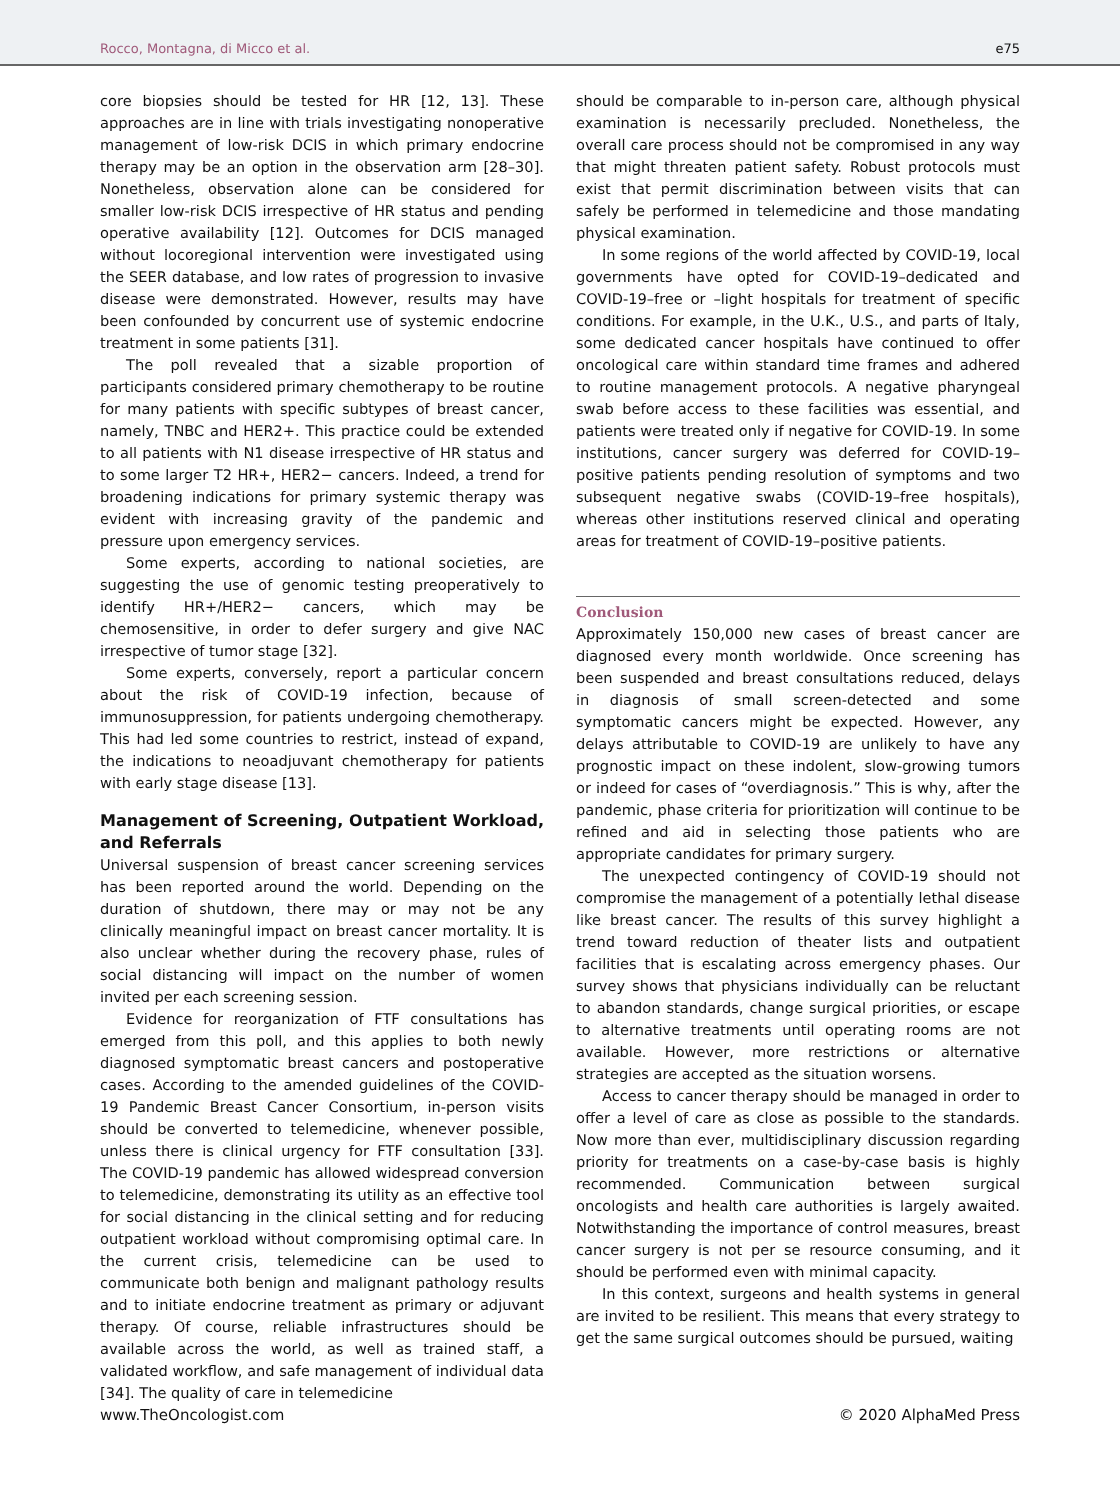Rocco, Montagna, di Micco et al. e75
core biopsies should be tested for HR [12, 13]. These approaches are in line with trials investigating nonoperative management of low-risk DCIS in which primary endocrine therapy may be an option in the observation arm [28–30]. Nonetheless, observation alone can be considered for smaller low-risk DCIS irrespective of HR status and pending operative availability [12]. Outcomes for DCIS managed without locoregional intervention were investigated using the SEER database, and low rates of progression to invasive disease were demonstrated. However, results may have been confounded by concurrent use of systemic endocrine treatment in some patients [31].
The poll revealed that a sizable proportion of participants considered primary chemotherapy to be routine for many patients with specific subtypes of breast cancer, namely, TNBC and HER2+. This practice could be extended to all patients with N1 disease irrespective of HR status and to some larger T2 HR+, HER2− cancers. Indeed, a trend for broadening indications for primary systemic therapy was evident with increasing gravity of the pandemic and pressure upon emergency services.
Some experts, according to national societies, are suggesting the use of genomic testing preoperatively to identify HR+/HER2− cancers, which may be chemosensitive, in order to defer surgery and give NAC irrespective of tumor stage [32].
Some experts, conversely, report a particular concern about the risk of COVID-19 infection, because of immunosuppression, for patients undergoing chemotherapy. This had led some countries to restrict, instead of expand, the indications to neoadjuvant chemotherapy for patients with early stage disease [13].
Management of Screening, Outpatient Workload, and Referrals
Universal suspension of breast cancer screening services has been reported around the world. Depending on the duration of shutdown, there may or may not be any clinically meaningful impact on breast cancer mortality. It is also unclear whether during the recovery phase, rules of social distancing will impact on the number of women invited per each screening session.
Evidence for reorganization of FTF consultations has emerged from this poll, and this applies to both newly diagnosed symptomatic breast cancers and postoperative cases. According to the amended guidelines of the COVID-19 Pandemic Breast Cancer Consortium, in-person visits should be converted to telemedicine, whenever possible, unless there is clinical urgency for FTF consultation [33]. The COVID-19 pandemic has allowed widespread conversion to telemedicine, demonstrating its utility as an effective tool for social distancing in the clinical setting and for reducing outpatient workload without compromising optimal care. In the current crisis, telemedicine can be used to communicate both benign and malignant pathology results and to initiate endocrine treatment as primary or adjuvant therapy. Of course, reliable infrastructures should be available across the world, as well as trained staff, a validated workflow, and safe management of individual data [34]. The quality of care in telemedicine
should be comparable to in-person care, although physical examination is necessarily precluded. Nonetheless, the overall care process should not be compromised in any way that might threaten patient safety. Robust protocols must exist that permit discrimination between visits that can safely be performed in telemedicine and those mandating physical examination.
In some regions of the world affected by COVID-19, local governments have opted for COVID-19–dedicated and COVID-19–free or –light hospitals for treatment of specific conditions. For example, in the U.K., U.S., and parts of Italy, some dedicated cancer hospitals have continued to offer oncological care within standard time frames and adhered to routine management protocols. A negative pharyngeal swab before access to these facilities was essential, and patients were treated only if negative for COVID-19. In some institutions, cancer surgery was deferred for COVID-19–positive patients pending resolution of symptoms and two subsequent negative swabs (COVID-19–free hospitals), whereas other institutions reserved clinical and operating areas for treatment of COVID-19–positive patients.
Conclusion
Approximately 150,000 new cases of breast cancer are diagnosed every month worldwide. Once screening has been suspended and breast consultations reduced, delays in diagnosis of small screen-detected and some symptomatic cancers might be expected. However, any delays attributable to COVID-19 are unlikely to have any prognostic impact on these indolent, slow-growing tumors or indeed for cases of “overdiagnosis.” This is why, after the pandemic, phase criteria for prioritization will continue to be refined and aid in selecting those patients who are appropriate candidates for primary surgery.
The unexpected contingency of COVID-19 should not compromise the management of a potentially lethal disease like breast cancer. The results of this survey highlight a trend toward reduction of theater lists and outpatient facilities that is escalating across emergency phases. Our survey shows that physicians individually can be reluctant to abandon standards, change surgical priorities, or escape to alternative treatments until operating rooms are not available. However, more restrictions or alternative strategies are accepted as the situation worsens.
Access to cancer therapy should be managed in order to offer a level of care as close as possible to the standards. Now more than ever, multidisciplinary discussion regarding priority for treatments on a case-by-case basis is highly recommended. Communication between surgical oncologists and health care authorities is largely awaited. Notwithstanding the importance of control measures, breast cancer surgery is not per se resource consuming, and it should be performed even with minimal capacity.
In this context, surgeons and health systems in general are invited to be resilient. This means that every strategy to get the same surgical outcomes should be pursued, waiting
www.TheOncologist.com © 2020 AlphaMed Press